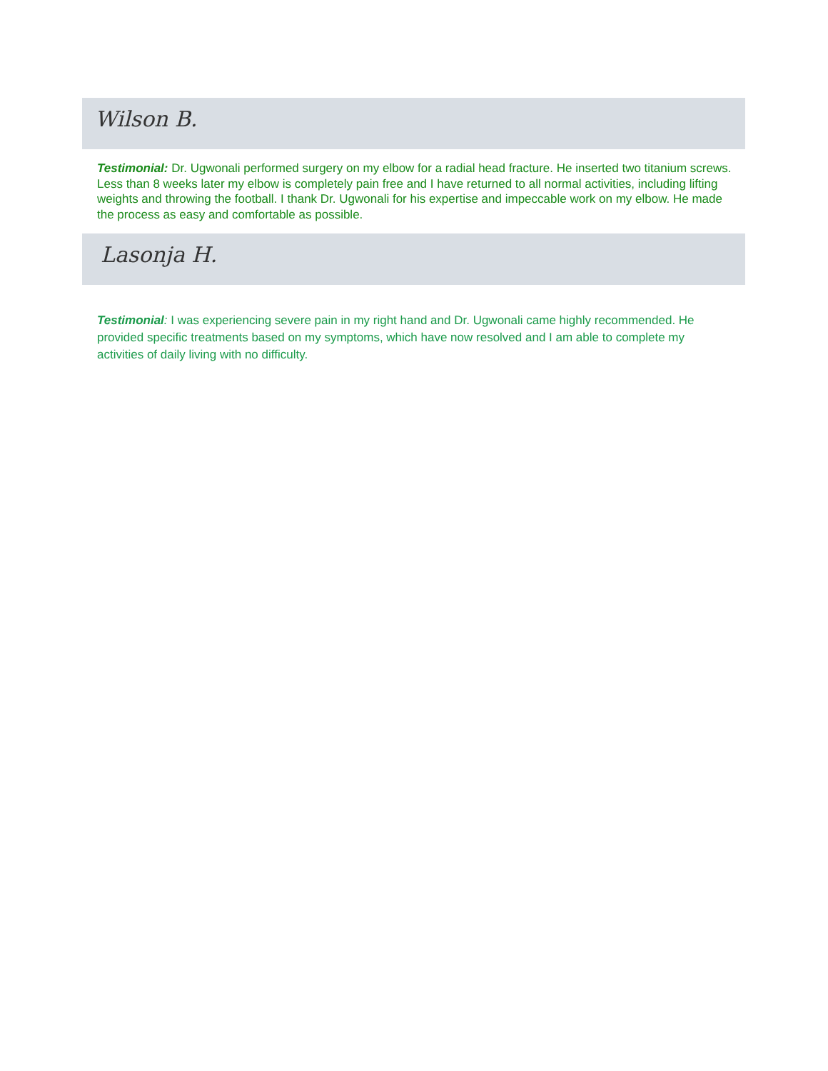Wilson B.
Testimonial: Dr. Ugwonali performed surgery on my elbow for a radial head fracture. He inserted two titanium screws. Less than 8 weeks later my elbow is completely pain free and I have returned to all normal activities, including lifting weights and throwing the football. I thank Dr. Ugwonali for his expertise and impeccable work on my elbow. He made the process as easy and comfortable as possible.
Lasonja H.
Testimonial: I was experiencing severe pain in my right hand and Dr. Ugwonali came highly recommended. He provided specific treatments based on my symptoms, which have now resolved and I am able to complete my activities of daily living with no difficulty.